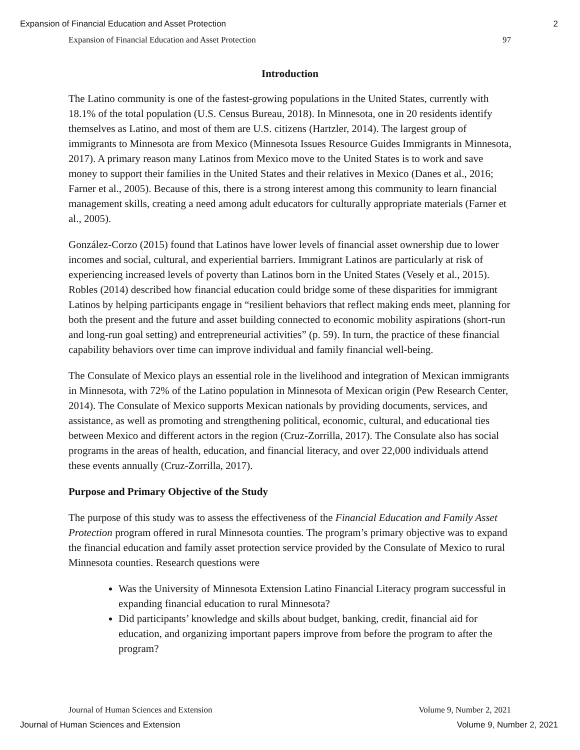Expansion of Financial Education and Asset Protection 2
Expansion of Financial Education and Asset Protection 97
Introduction
The Latino community is one of the fastest-growing populations in the United States, currently with 18.1% of the total population (U.S. Census Bureau, 2018). In Minnesota, one in 20 residents identify themselves as Latino, and most of them are U.S. citizens (Hartzler, 2014). The largest group of immigrants to Minnesota are from Mexico (Minnesota Issues Resource Guides Immigrants in Minnesota, 2017). A primary reason many Latinos from Mexico move to the United States is to work and save money to support their families in the United States and their relatives in Mexico (Danes et al., 2016; Farner et al., 2005). Because of this, there is a strong interest among this community to learn financial management skills, creating a need among adult educators for culturally appropriate materials (Farner et al., 2005).
González-Corzo (2015) found that Latinos have lower levels of financial asset ownership due to lower incomes and social, cultural, and experiential barriers. Immigrant Latinos are particularly at risk of experiencing increased levels of poverty than Latinos born in the United States (Vesely et al., 2015). Robles (2014) described how financial education could bridge some of these disparities for immigrant Latinos by helping participants engage in “resilient behaviors that reflect making ends meet, planning for both the present and the future and asset building connected to economic mobility aspirations (short-run and long-run goal setting) and entrepreneurial activities” (p. 59). In turn, the practice of these financial capability behaviors over time can improve individual and family financial well-being.
The Consulate of Mexico plays an essential role in the livelihood and integration of Mexican immigrants in Minnesota, with 72% of the Latino population in Minnesota of Mexican origin (Pew Research Center, 2014). The Consulate of Mexico supports Mexican nationals by providing documents, services, and assistance, as well as promoting and strengthening political, economic, cultural, and educational ties between Mexico and different actors in the region (Cruz-Zorrilla, 2017). The Consulate also has social programs in the areas of health, education, and financial literacy, and over 22,000 individuals attend these events annually (Cruz-Zorrilla, 2017).
Purpose and Primary Objective of the Study
The purpose of this study was to assess the effectiveness of the Financial Education and Family Asset Protection program offered in rural Minnesota counties. The program’s primary objective was to expand the financial education and family asset protection service provided by the Consulate of Mexico to rural Minnesota counties. Research questions were
Was the University of Minnesota Extension Latino Financial Literacy program successful in expanding financial education to rural Minnesota?
Did participants’ knowledge and skills about budget, banking, credit, financial aid for education, and organizing important papers improve from before the program to after the program?
Journal of Human Sciences and Extension Volume 9, Number 2, 2021
Journal of Human Sciences and Extension Volume 9, Number 2, 2021